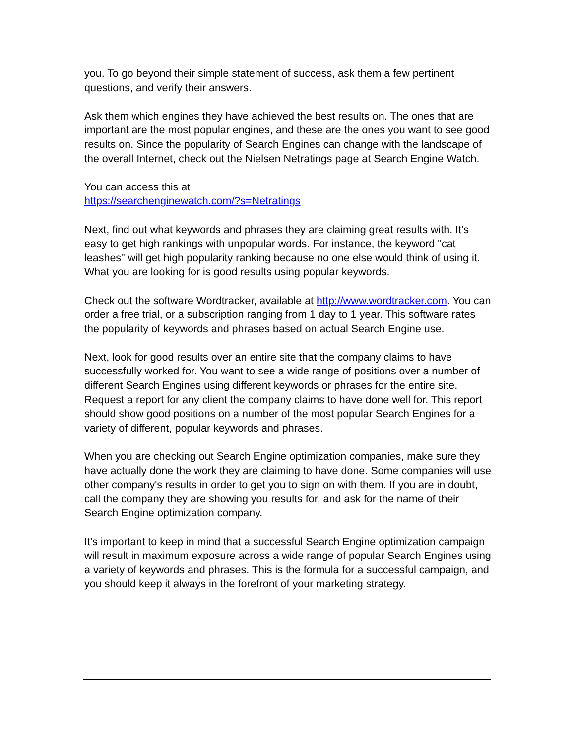you. To go beyond their simple statement of success, ask them a few pertinent questions, and verify their answers.
Ask them which engines they have achieved the best results on. The ones that are important are the most popular engines, and these are the ones you want to see good results on. Since the popularity of Search Engines can change with the landscape of the overall Internet, check out the Nielsen Netratings page at Search Engine Watch.
You can access this at
https://searchenginewatch.com/?s=Netratings
Next, find out what keywords and phrases they are claiming great results with. It's easy to get high rankings with unpopular words. For instance, the keyword "cat leashes" will get high popularity ranking because no one else would think of using it. What you are looking for is good results using popular keywords.
Check out the software Wordtracker, available at http://www.wordtracker.com. You can order a free trial, or a subscription ranging from 1 day to 1 year. This software rates the popularity of keywords and phrases based on actual Search Engine use.
Next, look for good results over an entire site that the company claims to have successfully worked for. You want to see a wide range of positions over a number of different Search Engines using different keywords or phrases for the entire site. Request a report for any client the company claims to have done well for. This report should show good positions on a number of the most popular Search Engines for a variety of different, popular keywords and phrases.
When you are checking out Search Engine optimization companies, make sure they have actually done the work they are claiming to have done. Some companies will use other company's results in order to get you to sign on with them. If you are in doubt, call the company they are showing you results for, and ask for the name of their Search Engine optimization company.
It's important to keep in mind that a successful Search Engine optimization campaign will result in maximum exposure across a wide range of popular Search Engines using a variety of keywords and phrases. This is the formula for a successful campaign, and you should keep it always in the forefront of your marketing strategy.